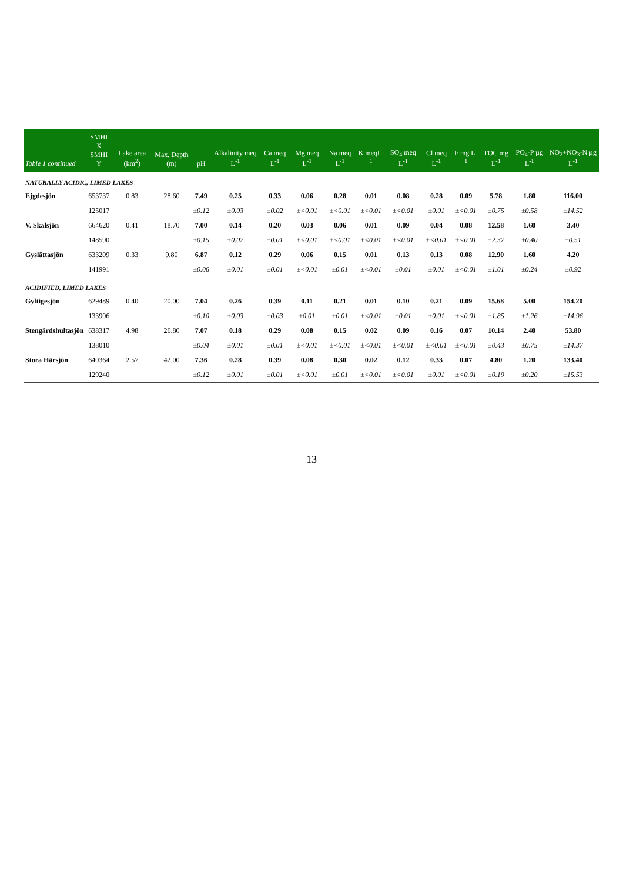| Table 1 continued | SMHI X SMHI Y | Lake area (km<sup>2</sup>) | Max. Depth (m) | pH | Alkalinity meq L<sup>-1</sup> | Ca meq L<sup>-1</sup> | Mg meq L<sup>-1</sup> | Na meq L<sup>-1</sup> | K meqL<sup>-1</sup> | SO<sub>4</sub> meq L<sup>-1</sup> | Cl meq L<sup>-1</sup> | F mg L<sup>-1</sup> | TOC mg L<sup>-1</sup> | PO<sub>4</sub>-P µg L<sup>-1</sup> | NO<sub>2</sub>+NO<sub>3</sub>-N µg L<sup>-1</sup> |
| --- | --- | --- | --- | --- | --- | --- | --- | --- | --- | --- | --- | --- | --- | --- | --- |
| NATURALLY ACIDIC, LIMED LAKES | | | | | | | | | | | | | | | |
| Ejgdesjön | 653737 | 0.83 | 28.60 | 7.49 | 0.25 | 0.33 | 0.06 | 0.28 | 0.01 | 0.08 | 0.28 | 0.09 | 5.78 | 1.80 | 116.00 |
| | 125017 | | | ±0.12 | ±0.03 | ±0.02 | ±<0.01 | ±<0.01 | ±<0.01 | ±<0.01 | ±0.01 | ±<0.01 | ±0.75 | ±0.58 | ±14.52 |
| V. Skälsjön | 664620 | 0.41 | 18.70 | 7.00 | 0.14 | 0.20 | 0.03 | 0.06 | 0.01 | 0.09 | 0.04 | 0.08 | 12.58 | 1.60 | 3.40 |
| | 148590 | | | ±0.15 | ±0.02 | ±0.01 | ±<0.01 | ±<0.01 | ±<0.01 | ±<0.01 | ±<0.01 | ±<0.01 | ±2.37 | ±0.40 | ±0.51 |
| Gyslättasjön | 633209 | 0.33 | 9.80 | 6.87 | 0.12 | 0.29 | 0.06 | 0.15 | 0.01 | 0.13 | 0.13 | 0.08 | 12.90 | 1.60 | 4.20 |
| | 141991 | | | ±0.06 | ±0.01 | ±0.01 | ±<0.01 | ±0.01 | ±<0.01 | ±0.01 | ±0.01 | ±<0.01 | ±1.01 | ±0.24 | ±0.92 |
| ACIDIFIED, LIMED LAKES | | | | | | | | | | | | | | | |
| Gyltigesjön | 629489 | 0.40 | 20.00 | 7.04 | 0.26 | 0.39 | 0.11 | 0.21 | 0.01 | 0.10 | 0.21 | 0.09 | 15.68 | 5.00 | 154.20 |
| | 133906 | | | ±0.10 | ±0.03 | ±0.03 | ±0.01 | ±0.01 | ±<0.01 | ±0.01 | ±0.01 | ±<0.01 | ±1.85 | ±1.26 | ±14.96 |
| Stengårdshultasjön | 638317 | 4.98 | 26.80 | 7.07 | 0.18 | 0.29 | 0.08 | 0.15 | 0.02 | 0.09 | 0.16 | 0.07 | 10.14 | 2.40 | 53.80 |
| | 138010 | | | ±0.04 | ±0.01 | ±0.01 | ±<0.01 | ±<0.01 | ±<0.01 | ±<0.01 | ±<0.01 | ±<0.01 | ±0.43 | ±0.75 | ±14.37 |
| Stora Härsjön | 640364 | 2.57 | 42.00 | 7.36 | 0.28 | 0.39 | 0.08 | 0.30 | 0.02 | 0.12 | 0.33 | 0.07 | 4.80 | 1.20 | 133.40 |
| | 129240 | | | ±0.12 | ±0.01 | ±0.01 | ±<0.01 | ±0.01 | ±<0.01 | ±<0.01 | ±0.01 | ±<0.01 | ±0.19 | ±0.20 | ±15.53 |
13